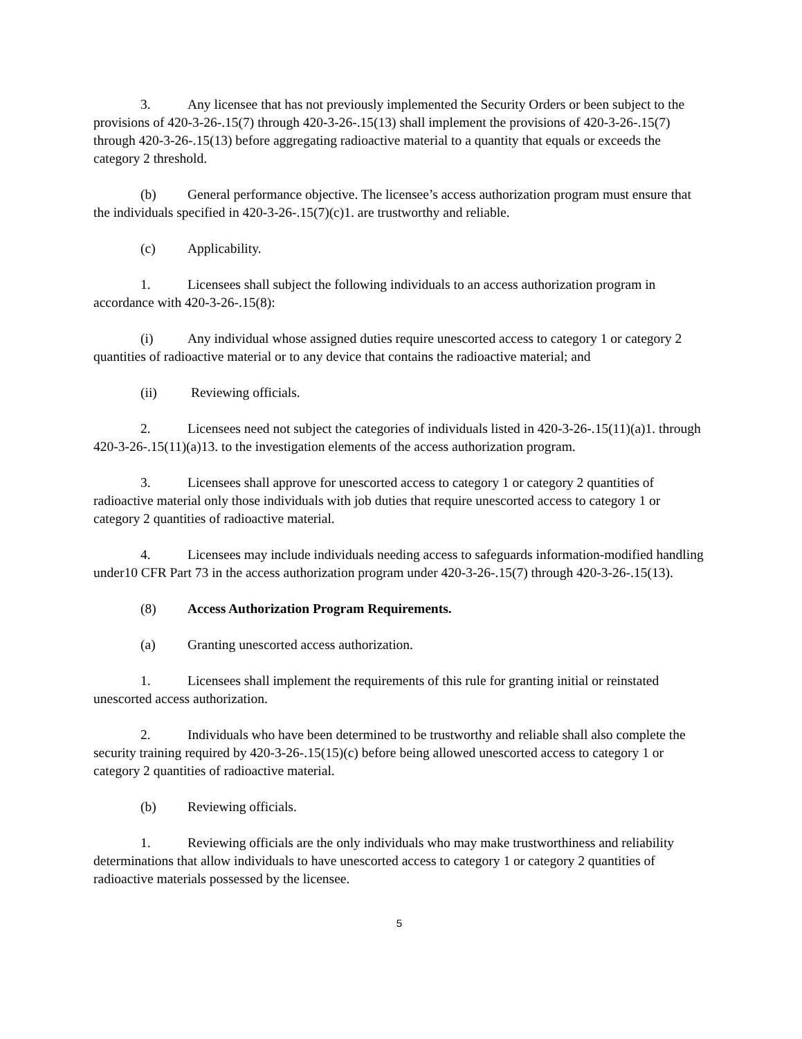3. Any licensee that has not previously implemented the Security Orders or been subject to the provisions of 420-3-26-.15(7) through 420-3-26-.15(13) shall implement the provisions of 420-3-26-.15(7) through 420-3-26-.15(13) before aggregating radioactive material to a quantity that equals or exceeds the category 2 threshold.
(b) General performance objective. The licensee’s access authorization program must ensure that the individuals specified in 420-3-26-.15(7)(c)1. are trustworthy and reliable.
(c) Applicability.
1. Licensees shall subject the following individuals to an access authorization program in accordance with 420-3-26-.15(8):
(i) Any individual whose assigned duties require unescorted access to category 1 or category 2 quantities of radioactive material or to any device that contains the radioactive material; and
(ii) Reviewing officials.
2. Licensees need not subject the categories of individuals listed in 420-3-26-.15(11)(a)1. through 420-3-26-.15(11)(a)13. to the investigation elements of the access authorization program.
3. Licensees shall approve for unescorted access to category 1 or category 2 quantities of radioactive material only those individuals with job duties that require unescorted access to category 1 or category 2 quantities of radioactive material.
4. Licensees may include individuals needing access to safeguards information-modified handling under10 CFR Part 73 in the access authorization program under 420-3-26-.15(7) through 420-3-26-.15(13).
(8) Access Authorization Program Requirements.
(a) Granting unescorted access authorization.
1. Licensees shall implement the requirements of this rule for granting initial or reinstated unescorted access authorization.
2. Individuals who have been determined to be trustworthy and reliable shall also complete the security training required by 420-3-26-.15(15)(c) before being allowed unescorted access to category 1 or category 2 quantities of radioactive material.
(b) Reviewing officials.
1. Reviewing officials are the only individuals who may make trustworthiness and reliability determinations that allow individuals to have unescorted access to category 1 or category 2 quantities of radioactive materials possessed by the licensee.
5